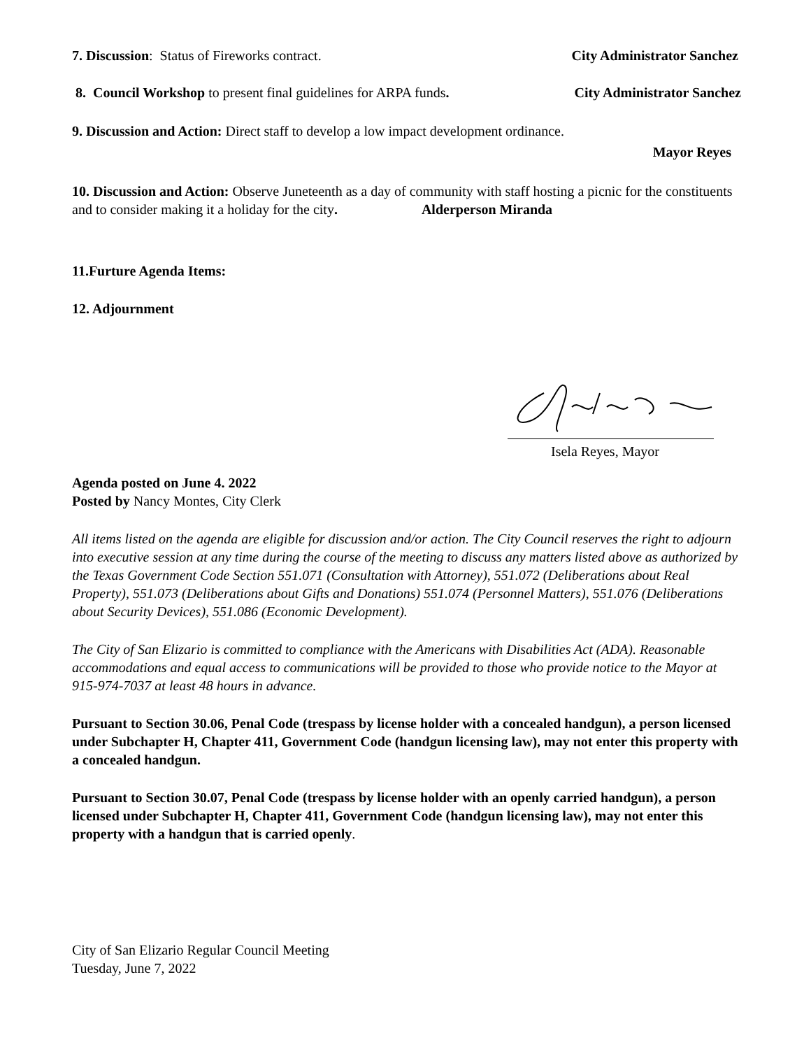7. Discussion: Status of Fireworks contract. City Administrator Sanchez
8. Council Workshop to present final guidelines for ARPA funds. City Administrator Sanchez
9. Discussion and Action: Direct staff to develop a low impact development ordinance.
Mayor Reyes
10. Discussion and Action: Observe Juneteenth as a day of community with staff hosting a picnic for the constituents and to consider making it a holiday for the city. Alderperson Miranda
11.Furture Agenda Items:
12. Adjournment
Isela Reyes, Mayor
Agenda posted on June 4. 2022
Posted by Nancy Montes, City Clerk
All items listed on the agenda are eligible for discussion and/or action. The City Council reserves the right to adjourn into executive session at any time during the course of the meeting to discuss any matters listed above as authorized by the Texas Government Code Section 551.071 (Consultation with Attorney), 551.072 (Deliberations about Real Property), 551.073 (Deliberations about Gifts and Donations) 551.074 (Personnel Matters), 551.076 (Deliberations about Security Devices), 551.086 (Economic Development).
The City of San Elizario is committed to compliance with the Americans with Disabilities Act (ADA). Reasonable accommodations and equal access to communications will be provided to those who provide notice to the Mayor at 915-974-7037 at least 48 hours in advance.
Pursuant to Section 30.06, Penal Code (trespass by license holder with a concealed handgun), a person licensed under Subchapter H, Chapter 411, Government Code (handgun licensing law), may not enter this property with a concealed handgun.
Pursuant to Section 30.07, Penal Code (trespass by license holder with an openly carried handgun), a person licensed under Subchapter H, Chapter 411, Government Code (handgun licensing law), may not enter this property with a handgun that is carried openly.
City of San Elizario Regular Council Meeting
Tuesday, June 7, 2022